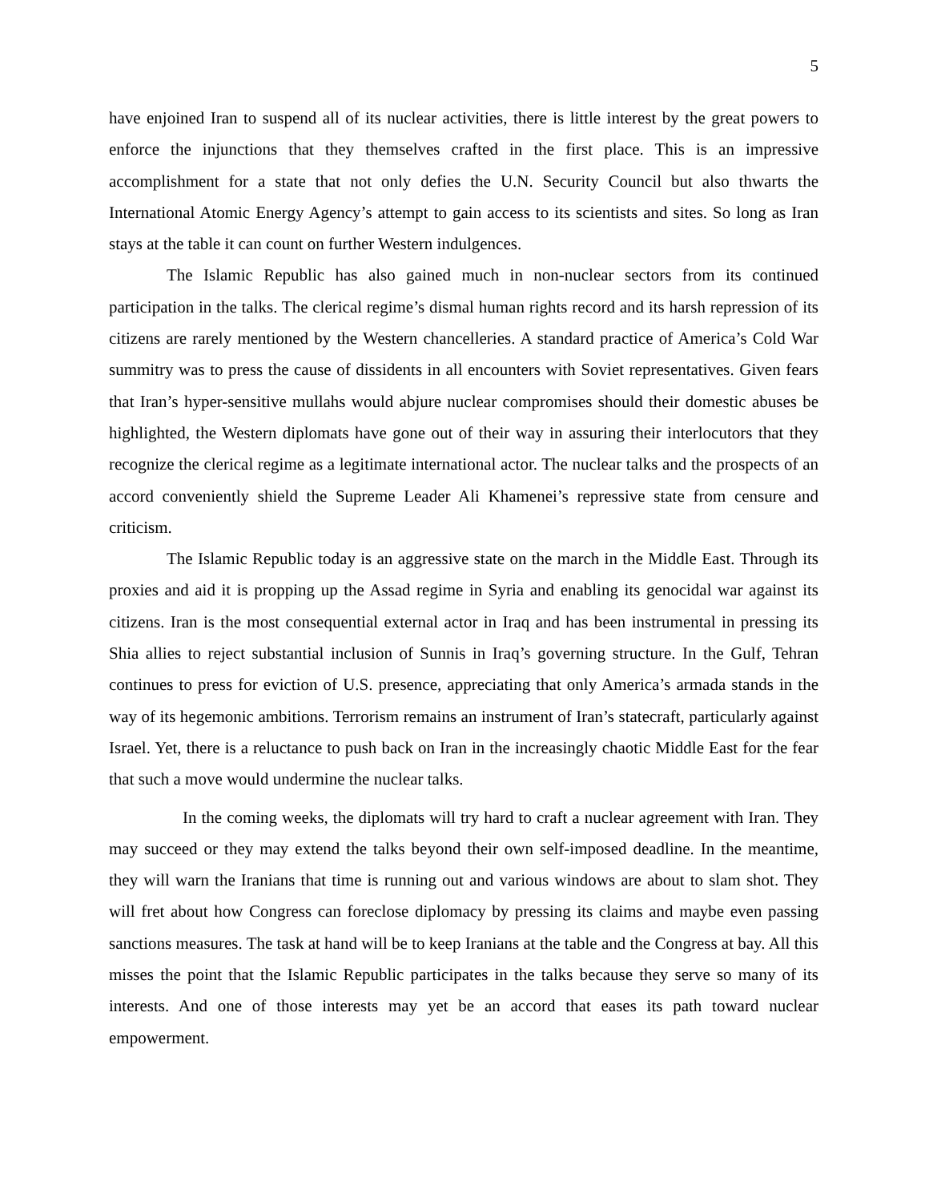5
have enjoined Iran to suspend all of its nuclear activities, there is little interest by the great powers to enforce the injunctions that they themselves crafted in the first place. This is an impressive accomplishment for a state that not only defies the U.N. Security Council but also thwarts the International Atomic Energy Agency’s attempt to gain access to its scientists and sites. So long as Iran stays at the table it can count on further Western indulgences.
The Islamic Republic has also gained much in non-nuclear sectors from its continued participation in the talks. The clerical regime’s dismal human rights record and its harsh repression of its citizens are rarely mentioned by the Western chancelleries. A standard practice of America’s Cold War summitry was to press the cause of dissidents in all encounters with Soviet representatives. Given fears that Iran’s hyper-sensitive mullahs would abjure nuclear compromises should their domestic abuses be highlighted, the Western diplomats have gone out of their way in assuring their interlocutors that they recognize the clerical regime as a legitimate international actor. The nuclear talks and the prospects of an accord conveniently shield the Supreme Leader Ali Khamenei’s repressive state from censure and criticism.
The Islamic Republic today is an aggressive state on the march in the Middle East. Through its proxies and aid it is propping up the Assad regime in Syria and enabling its genocidal war against its citizens. Iran is the most consequential external actor in Iraq and has been instrumental in pressing its Shia allies to reject substantial inclusion of Sunnis in Iraq’s governing structure. In the Gulf, Tehran continues to press for eviction of U.S. presence, appreciating that only America’s armada stands in the way of its hegemonic ambitions. Terrorism remains an instrument of Iran’s statecraft, particularly against Israel. Yet, there is a reluctance to push back on Iran in the increasingly chaotic Middle East for the fear that such a move would undermine the nuclear talks.
In the coming weeks, the diplomats will try hard to craft a nuclear agreement with Iran. They may succeed or they may extend the talks beyond their own self-imposed deadline. In the meantime, they will warn the Iranians that time is running out and various windows are about to slam shot. They will fret about how Congress can foreclose diplomacy by pressing its claims and maybe even passing sanctions measures. The task at hand will be to keep Iranians at the table and the Congress at bay. All this misses the point that the Islamic Republic participates in the talks because they serve so many of its interests. And one of those interests may yet be an accord that eases its path toward nuclear empowerment.